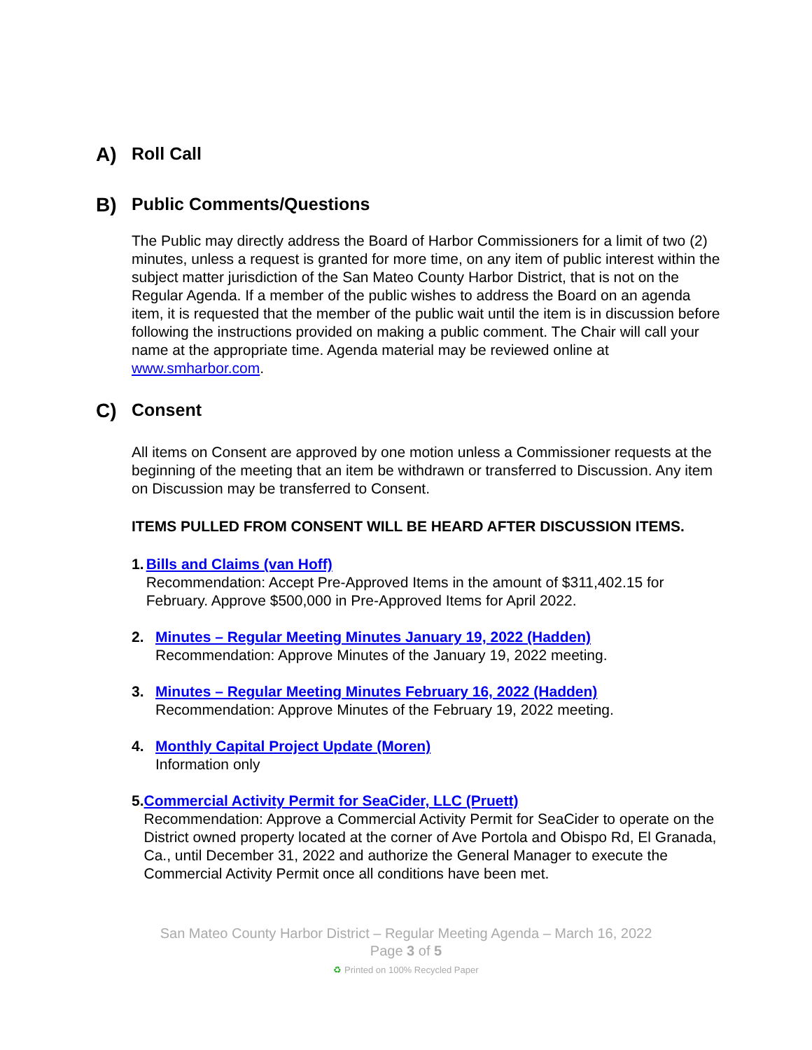A) Roll Call
B) Public Comments/Questions
The Public may directly address the Board of Harbor Commissioners for a limit of two (2) minutes, unless a request is granted for more time, on any item of public interest within the subject matter jurisdiction of the San Mateo County Harbor District, that is not on the Regular Agenda. If a member of the public wishes to address the Board on an agenda item, it is requested that the member of the public wait until the item is in discussion before following the instructions provided on making a public comment. The Chair will call your name at the appropriate time. Agenda material may be reviewed online at www.smharbor.com.
C) Consent
All items on Consent are approved by one motion unless a Commissioner requests at the beginning of the meeting that an item be withdrawn or transferred to Discussion. Any item on Discussion may be transferred to Consent.
ITEMS PULLED FROM CONSENT WILL BE HEARD AFTER DISCUSSION ITEMS.
1. Bills and Claims (van Hoff)
Recommendation: Accept Pre-Approved Items in the amount of $311,402.15 for February. Approve $500,000 in Pre-Approved Items for April 2022.
2. Minutes – Regular Meeting Minutes January 19, 2022 (Hadden)
Recommendation: Approve Minutes of the January 19, 2022 meeting.
3. Minutes – Regular Meeting Minutes February 16, 2022 (Hadden)
Recommendation: Approve Minutes of the February 19, 2022 meeting.
4. Monthly Capital Project Update (Moren)
Information only
5. Commercial Activity Permit for SeaCider, LLC (Pruett)
Recommendation: Approve a Commercial Activity Permit for SeaCider to operate on the District owned property located at the corner of Ave Portola and Obispo Rd, El Granada, Ca., until December 31, 2022 and authorize the General Manager to execute the Commercial Activity Permit once all conditions have been met.
San Mateo County Harbor District – Regular Meeting Agenda – March 16, 2022
Page 3 of 5
♻ Printed on 100% Recycled Paper